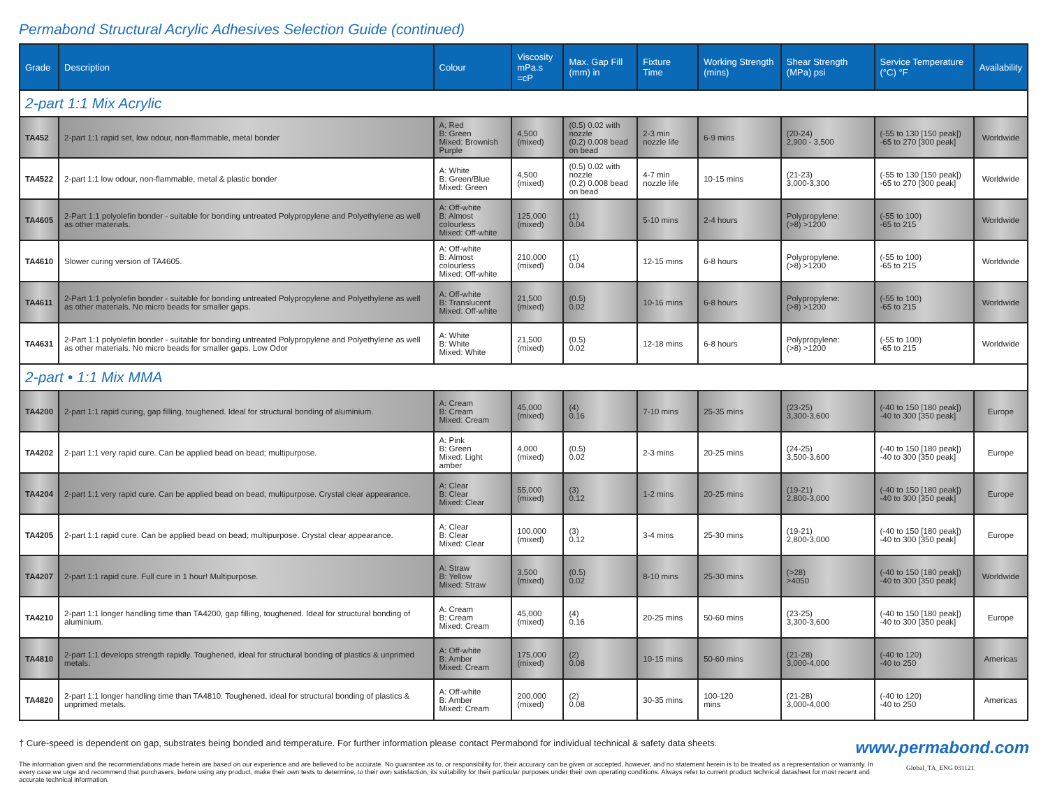Permabond Structural Acrylic Adhesives Selection Guide (continued)
| Grade | Description | Colour | Viscosity mPa.s =cP | Max. Gap Fill (mm) in | Fixture Time | Working Strength (mins) | Shear Strength (MPa) psi | Service Temperature (°C) °F | Availability |
| --- | --- | --- | --- | --- | --- | --- | --- | --- | --- |
| 2-part 1:1 Mix Acrylic | | | | | | | | | |
| TA452 | 2-part 1:1 rapid set, low odour, non-flammable, metal bonder | A; Red B: Green Mixed: Brownish Purple | 4,500 (mixed) | (0.5) 0.02 with nozzle (0.2) 0.008 bead on bead | 2-3 min nozzle life | 6-9 mins | (20-24) 2,900 - 3,500 | (-55 to 130 [150 peak]) -65 to 270 [300 peak] | Worldwide |
| TA4522 | 2-part 1:1 low odour, non-flammable, metal & plastic bonder | A: White B: Green/Blue Mixed: Green | 4,500 (mixed) | (0.5) 0.02 with nozzle (0.2) 0.008 bead on bead | 4-7 min nozzle life | 10-15 mins | (21-23) 3,000-3,300 | (-55 to 130 [150 peak]) -65 to 270 [300 peak] | Worldwide |
| TA4605 | 2-Part 1:1 polyolefin bonder - suitable for bonding untreated Polypropylene and Polyethylene as well as other materials. | A: Off-white B: Almost colourless Mixed: Off-white | 125,000 (mixed) | (1) 0.04 | 5-10 mins | 2-4 hours | Polypropylene: (>8) >1200 | (-55 to 100) -65 to 215 | Worldwide |
| TA4610 | Slower curing version of TA4605. | A: Off-white B: Almost colourless Mixed: Off-white | 210,000 (mixed) | (1) 0.04 | 12-15 mins | 6-8 hours | Polypropylene: (>8) >1200 | (-55 to 100) -65 to 215 | Worldwide |
| TA4611 | 2-Part 1:1 polyolefin bonder - suitable for bonding untreated Polypropylene and Polyethylene as well as other materials. No micro beads for smaller gaps. | A: Off-white B: Translucent Mixed: Off-white | 21,500 (mixed) | (0.5) 0.02 | 10-16 mins | 6-8 hours | Polypropylene: (>8) >1200 | (-55 to 100) -65 to 215 | Worldwide |
| TA4631 | 2-Part 1:1 polyolefin bonder - suitable for bonding untreated Polypropylene and Polyethylene as well as other materials. No micro beads for smaller gaps. Low Odor | A: White B: White Mixed: White | 21,500 (mixed) | (0.5) 0.02 | 12-18 mins | 6-8 hours | Polypropylene: (>8) >1200 | (-55 to 100) -65 to 215 | Worldwide |
| 2-part • 1:1 Mix MMA | | | | | | | | | |
| TA4200 | 2-part 1:1 rapid curing, gap filling, toughened. Ideal for structural bonding of aluminium. | A: Cream B: Cream Mixed: Cream | 45,000 (mixed) | (4) 0.16 | 7-10 mins | 25-35 mins | (23-25) 3,300-3,600 | (-40 to 150 [180 peak]) -40 to 300 [350 peak] | Europe |
| TA4202 | 2-part 1:1 very rapid cure. Can be applied bead on bead; multipurpose. | A: Pink B: Green Mixed: Light amber | 4,000 (mixed) | (0.5) 0.02 | 2-3 mins | 20-25 mins | (24-25) 3,500-3,600 | (-40 to 150 [180 peak]) -40 to 300 [350 peak] | Europe |
| TA4204 | 2-part 1:1 very rapid cure. Can be applied bead on bead; multipurpose. Crystal clear appearance. | A: Clear B: Clear Mixed: Clear | 55,000 (mixed) | (3) 0.12 | 1-2 mins | 20-25 mins | (19-21) 2,800-3,000 | (-40 to 150 [180 peak]) -40 to 300 [350 peak] | Europe |
| TA4205 | 2-part 1:1 rapid cure. Can be applied bead on bead; multipurpose. Crystal clear appearance. | A: Clear B: Clear Mixed: Clear | 100,000 (mixed) | (3) 0.12 | 3-4 mins | 25-30 mins | (19-21) 2,800-3,000 | (-40 to 150 [180 peak]) -40 to 300 [350 peak] | Europe |
| TA4207 | 2-part 1:1 rapid cure. Full cure in 1 hour! Multipurpose. | A: Straw B: Yellow Mixed: Straw | 3,500 (mixed) | (0.5) 0.02 | 8-10 mins | 25-30 mins | (>28) >4050 | (-40 to 150 [180 peak]) -40 to 300 [350 peak] | Worldwide |
| TA4210 | 2-part 1:1 longer handling time than TA4200, gap filling, toughened. Ideal for structural bonding of aluminium. | A: Cream B: Cream Mixed: Cream | 45,000 (mixed) | (4) 0.16 | 20-25 mins | 50-60 mins | (23-25) 3,300-3,600 | (-40 to 150 [180 peak]) -40 to 300 [350 peak] | Europe |
| TA4810 | 2-part 1:1 develops strength rapidly. Toughened, ideal for structural bonding of plastics & unprimed metals. | A: Off-white B: Amber Mixed: Cream | 175,000 (mixed) | (2) 0.08 | 10-15 mins | 50-60 mins | (21-28) 3,000-4,000 | (-40 to 120) -40 to 250 | Americas |
| TA4820 | 2-part 1:1 longer handling time than TA4810. Toughened, ideal for structural bonding of plastics & unprimed metals. | A: Off-white B: Amber Mixed: Cream | 200,000 (mixed) | (2) 0.08 | 30-35 mins | 100-120 mins | (21-28) 3,000-4,000 | (-40 to 120) -40 to 250 | Americas |
† Cure-speed is dependent on gap, substrates being bonded and temperature. For further information please contact Permabond for individual technical & safety data sheets. www.permabond.com
The information given and the recommendations made herein are based on our experience and are believed to be accurate. No guarantee as to, or responsibility for, their accuracy can be given or accepted, however, and no statement herein is to be treated as a representation or warranty. In every case we urge and recommend that purchasers, before using any product, make their own tests to determine, to their own satisfaction, its suitability for their particular purposes under their own operating conditions. Always refer to current product technical datasheet for most recent and accurate technical information. Global_TA_ENG 031121